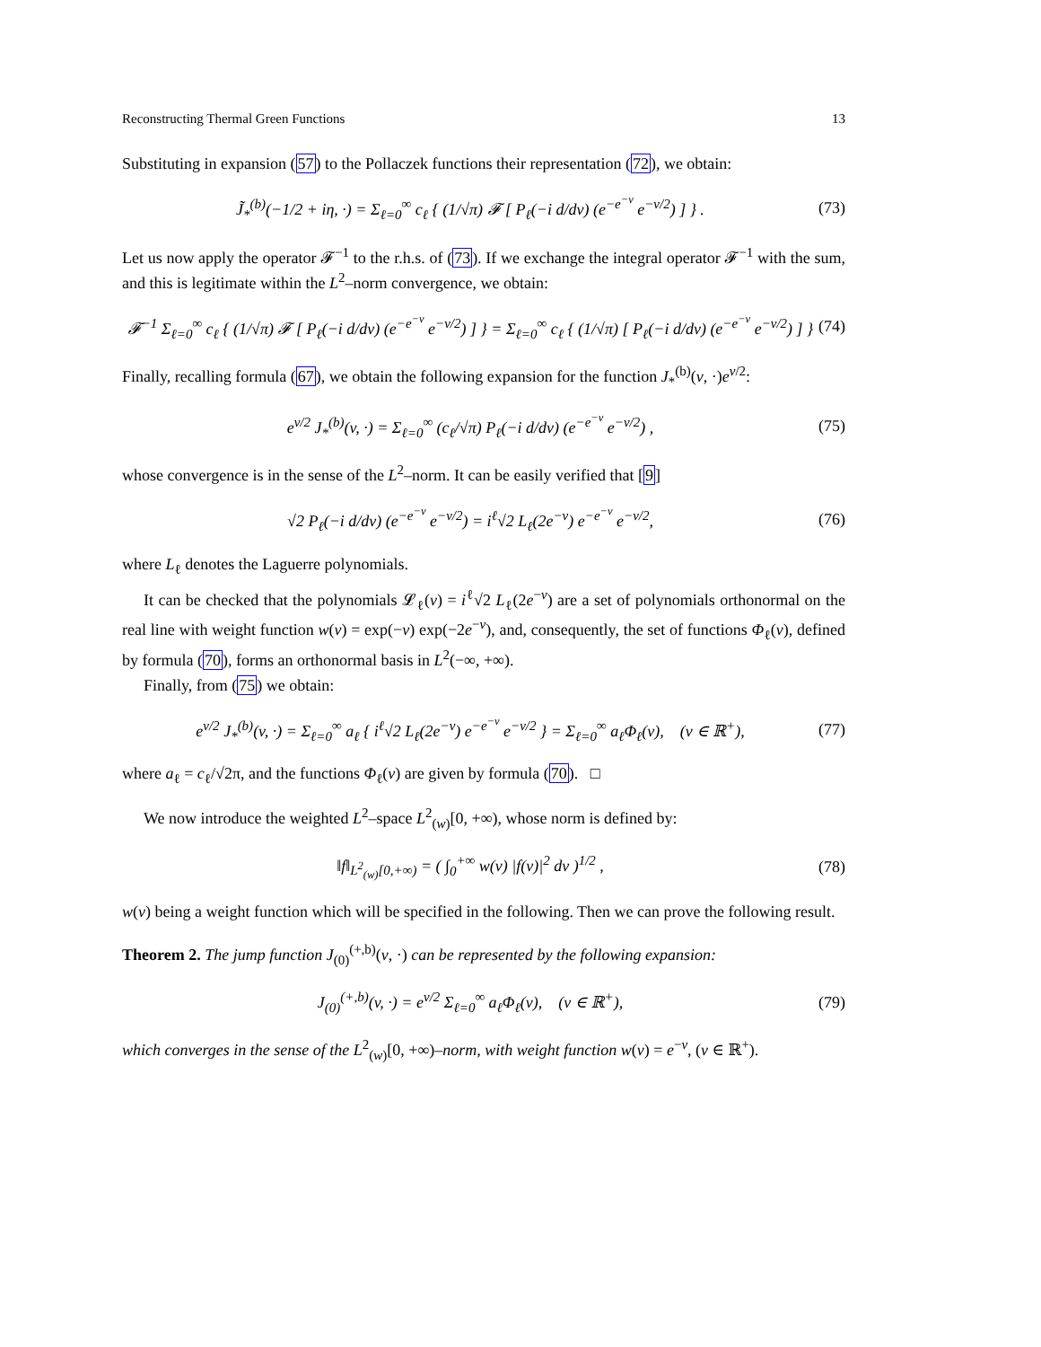Reconstructing Thermal Green Functions 13
Substituting in expansion (57) to the Pollaczek functions their representation (72), we obtain:
J̃<sub>*</sub><sup>(b)</sup>(−1/2 + iη, ·) = Σ<sub>ℓ=0</sub><sup>∞</sup> c<sub>ℓ</sub> { (1/√π) 𝓕 [ P<sub>ℓ</sub>(−i d/dv) (e<sup>−e<sup>−v</sup></sup> e<sup>−v/2</sup>) ] } . (73)
Let us now apply the operator 𝓕<sup>−1</sup> to the r.h.s. of (73). If we exchange the integral operator 𝓕<sup>−1</sup> with the sum, and this is legitimate within the L<sup>2</sup>–norm convergence, we obtain:
𝓕<sup>−1</sup> Σ<sub>ℓ=0</sub><sup>∞</sup> c<sub>ℓ</sub> { (1/√π) 𝓕 [ P<sub>ℓ</sub>(−i d/dv) (e<sup>−e<sup>−v</sup></sup> e<sup>−v/2</sup>) ] } = Σ<sub>ℓ=0</sub><sup>∞</sup> c<sub>ℓ</sub> { (1/√π) [ P<sub>ℓ</sub>(−i d/dv) (e<sup>−e<sup>−v</sup></sup> e<sup>−v/2</sup>) ] } (74)
Finally, recalling formula (67), we obtain the following expansion for the function J<sub>*</sub><sup>(b)</sup>(v, ·)e<sup>v/2</sup>:
e<sup>v/2</sup> J<sub>*</sub><sup>(b)</sup>(v, ·) = Σ<sub>ℓ=0</sub><sup>∞</sup> (c<sub>ℓ</sub>/√π) P<sub>ℓ</sub>(−i d/dv) (e<sup>−e<sup>−v</sup></sup> e<sup>−v/2</sup>) , (75)
whose convergence is in the sense of the L<sup>2</sup>–norm. It can be easily verified that [9]
√2 P<sub>ℓ</sub>(−i d/dv) (e<sup>−e<sup>−v</sup></sup> e<sup>−v/2</sup>) = i<sup>ℓ</sup>√2 L<sub>ℓ</sub>(2e<sup>−v</sup>) e<sup>−e<sup>−v</sup></sup> e<sup>−v/2</sup>, (76)
where L<sub>ℓ</sub> denotes the Laguerre polynomials.
It can be checked that the polynomials 𝓛<sub>ℓ</sub>(v) = i<sup>ℓ</sup>√2 L<sub>ℓ</sub>(2e<sup>−v</sup>) are a set of polynomials orthonormal on the real line with weight function w(v) = exp(−v) exp(−2e<sup>−v</sup>), and, consequently, the set of functions Φ<sub>ℓ</sub>(v), defined by formula (70), forms an orthonormal basis in L<sup>2</sup>(−∞, +∞).
Finally, from (75) we obtain:
e<sup>v/2</sup> J<sub>*</sub><sup>(b)</sup>(v, ·) = Σ<sub>ℓ=0</sub><sup>∞</sup> a<sub>ℓ</sub> { i<sup>ℓ</sup>√2 L<sub>ℓ</sub>(2e<sup>−v</sup>) e<sup>−e<sup>−v</sup></sup> e<sup>−v/2</sup> } = Σ<sub>ℓ=0</sub><sup>∞</sup> a<sub>ℓ</sub>Φ<sub>ℓ</sub>(v), (v ∈ ℝ<sup>+</sup>), (77)
where a<sub>ℓ</sub> = c<sub>ℓ</sub>/√2π, and the functions Φ<sub>ℓ</sub>(v) are given by formula (70). □
We now introduce the weighted L<sup>2</sup>–space L<sup>2</sup><sub>(w)</sub>[0, +∞), whose norm is defined by:
‖f‖<sub>L<sup>2</sup><sub>(w)</sub>[0,+∞)</sub> = ( ∫<sub>0</sub><sup>+∞</sup> w(v) |f(v)|<sup>2</sup> dv )<sup>1/2</sup> , (78)
w(v) being a weight function which will be specified in the following. Then we can prove the following result.
Theorem 2. The jump function J<sub>(0)</sub><sup>(+,b)</sup>(v, ·) can be represented by the following expansion:
J<sub>(0)</sub><sup>(+,b)</sup>(v, ·) = e<sup>v/2</sup> Σ<sub>ℓ=0</sub><sup>∞</sup> a<sub>ℓ</sub>Φ<sub>ℓ</sub>(v), (v ∈ ℝ<sup>+</sup>), (79)
which converges in the sense of the L<sup>2</sup><sub>(w)</sub>[0, +∞)–norm, with weight function w(v) = e<sup>−v</sup>, (v ∈ ℝ<sup>+</sup>).